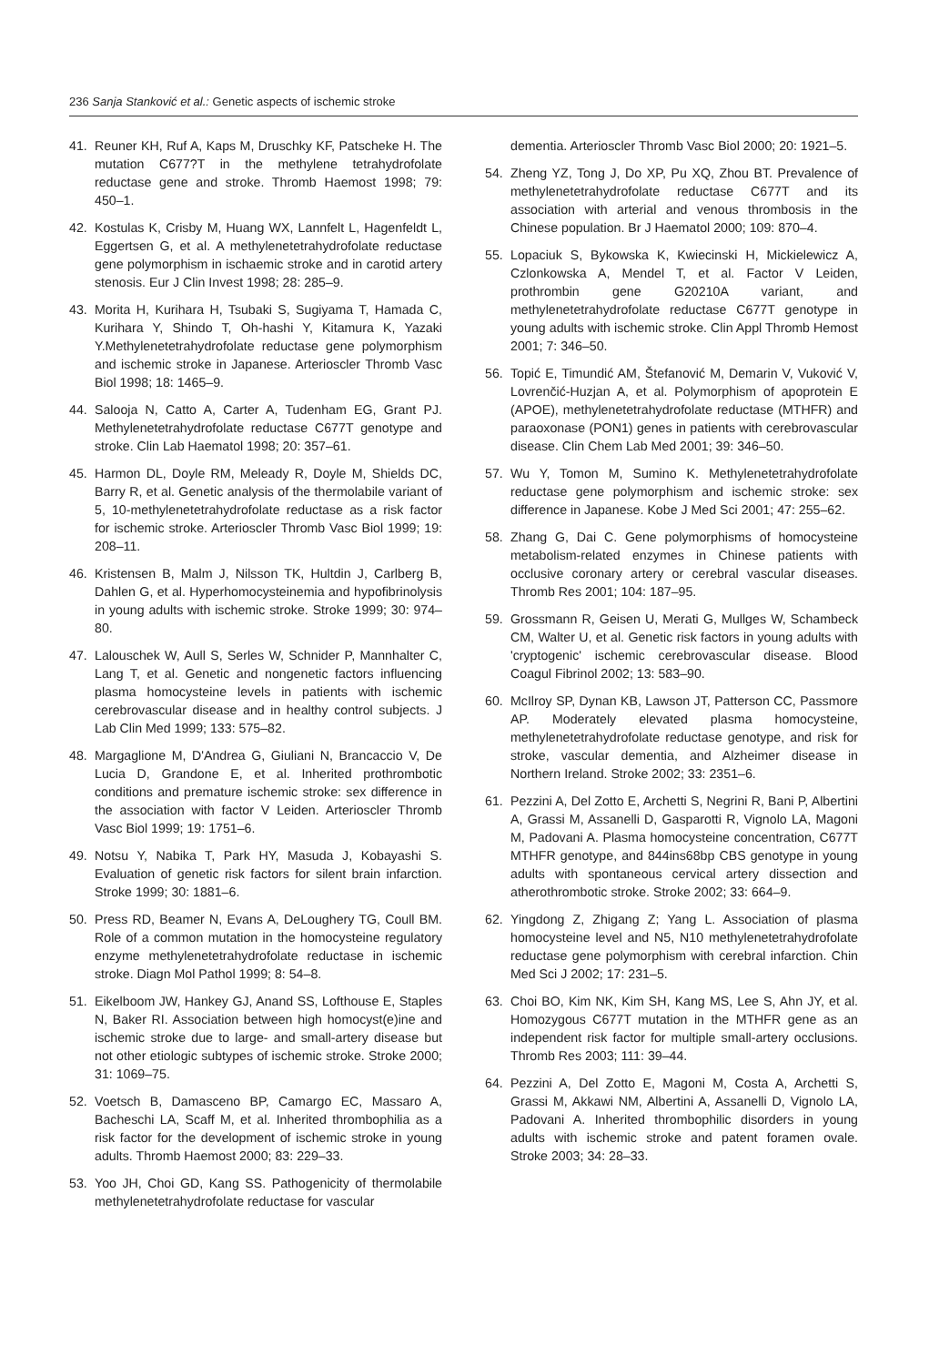236 Sanja Stanković et al.: Genetic aspects of ischemic stroke
41. Reuner KH, Ruf A, Kaps M, Druschky KF, Patscheke H. The mutation C677?T in the methylene tetrahydrofolate reductase gene and stroke. Thromb Haemost 1998; 79: 450–1.
42. Kostulas K, Crisby M, Huang WX, Lannfelt L, Hagenfeldt L, Eggertsen G, et al. A methylenetetrahydrofolate reductase gene polymorphism in ischaemic stroke and in carotid artery stenosis. Eur J Clin Invest 1998; 28: 285–9.
43. Morita H, Kurihara H, Tsubaki S, Sugiyama T, Hamada C, Kurihara Y, Shindo T, Oh-hashi Y, Kitamura K, Yazaki Y.Methylenetetrahydrofolate reductase gene polymorphism and ischemic stroke in Japanese. Arterioscler Thromb Vasc Biol 1998; 18: 1465–9.
44. Salooja N, Catto A, Carter A, Tudenham EG, Grant PJ. Methylenetetrahydrofolate reductase C677T genotype and stroke. Clin Lab Haematol 1998; 20: 357–61.
45. Harmon DL, Doyle RM, Meleady R, Doyle M, Shields DC, Barry R, et al. Genetic analysis of the thermolabile variant of 5, 10-methylenetetrahydrofolate reductase as a risk factor for ischemic stroke. Arterioscler Thromb Vasc Biol 1999; 19: 208–11.
46. Kristensen B, Malm J, Nilsson TK, Hultdin J, Carlberg B, Dahlen G, et al. Hyperhomocysteinemia and hypofibrinolysis in young adults with ischemic stroke. Stroke 1999; 30: 974–80.
47. Lalouschek W, Aull S, Serles W, Schnider P, Mannhalter C, Lang T, et al. Genetic and nongenetic factors influencing plasma homocysteine levels in patients with ischemic cerebrovascular disease and in healthy control subjects. J Lab Clin Med 1999; 133: 575–82.
48. Margaglione M, D'Andrea G, Giuliani N, Brancaccio V, De Lucia D, Grandone E, et al. Inherited prothrombotic conditions and premature ischemic stroke: sex difference in the association with factor V Leiden. Arterioscler Thromb Vasc Biol 1999; 19: 1751–6.
49. Notsu Y, Nabika T, Park HY, Masuda J, Kobayashi S. Evaluation of genetic risk factors for silent brain infarction. Stroke 1999; 30: 1881–6.
50. Press RD, Beamer N, Evans A, DeLoughery TG, Coull BM. Role of a common mutation in the homocysteine regulatory enzyme methylenetetrahydrofolate reductase in ischemic stroke. Diagn Mol Pathol 1999; 8: 54–8.
51. Eikelboom JW, Hankey GJ, Anand SS, Lofthouse E, Staples N, Baker RI. Association between high homocyst(e)ine and ischemic stroke due to large- and small-artery disease but not other etiologic subtypes of ischemic stroke. Stroke 2000; 31: 1069–75.
52. Voetsch B, Damasceno BP, Camargo EC, Massaro A, Bacheschi LA, Scaff M, et al. Inherited thrombophilia as a risk factor for the development of ischemic stroke in young adults. Thromb Haemost 2000; 83: 229–33.
53. Yoo JH, Choi GD, Kang SS. Pathogenicity of thermolabile methylenetetrahydrofolate reductase for vascular
dementia. Arterioscler Thromb Vasc Biol 2000; 20: 1921–5.
54. Zheng YZ, Tong J, Do XP, Pu XQ, Zhou BT. Prevalence of methylenetetrahydrofolate reductase C677T and its association with arterial and venous thrombosis in the Chinese population. Br J Haematol 2000; 109: 870–4.
55. Lopaciuk S, Bykowska K, Kwiecinski H, Mickielewicz A, Czlonkowska A, Mendel T, et al. Factor V Leiden, prothrombin gene G20210A variant, and methylenetetrahydrofolate reductase C677T genotype in young adults with ischemic stroke. Clin Appl Thromb Hemost 2001; 7: 346–50.
56. Topić E, Timundić AM, Štefanović M, Demarin V, Vuković V, Lovrenčić-Huzjan A, et al. Polymorphism of apoprotein E (APOE), methylenetetrahydrofolate reductase (MTHFR) and paraoxonase (PON1) genes in patients with cerebrovascular disease. Clin Chem Lab Med 2001; 39: 346–50.
57. Wu Y, Tomon M, Sumino K. Methylenetetrahydrofolate reductase gene polymorphism and ischemic stroke: sex difference in Japanese. Kobe J Med Sci 2001; 47: 255–62.
58. Zhang G, Dai C. Gene polymorphisms of homocysteine metabolism-related enzymes in Chinese patients with occlusive coronary artery or cerebral vascular diseases. Thromb Res 2001; 104: 187–95.
59. Grossmann R, Geisen U, Merati G, Mullges W, Schambeck CM, Walter U, et al. Genetic risk factors in young adults with 'cryptogenic' ischemic cerebrovascular disease. Blood Coagul Fibrinol 2002; 13: 583–90.
60. McIlroy SP, Dynan KB, Lawson JT, Patterson CC, Passmore AP. Moderately elevated plasma homocysteine, methylenetetrahydrofolate reductase genotype, and risk for stroke, vascular dementia, and Alzheimer disease in Northern Ireland. Stroke 2002; 33: 2351–6.
61. Pezzini A, Del Zotto E, Archetti S, Negrini R, Bani P, Albertini A, Grassi M, Assanelli D, Gasparotti R, Vignolo LA, Magoni M, Padovani A. Plasma homocysteine concentration, C677T MTHFR genotype, and 844ins68bp CBS genotype in young adults with spontaneous cervical artery dissection and atherothrombotic stroke. Stroke 2002; 33: 664–9.
62. Yingdong Z, Zhigang Z; Yang L. Association of plasma homocysteine level and N5, N10 methylenetetrahydrofolate reductase gene polymorphism with cerebral infarction. Chin Med Sci J 2002; 17: 231–5.
63. Choi BO, Kim NK, Kim SH, Kang MS, Lee S, Ahn JY, et al. Homozygous C677T mutation in the MTHFR gene as an independent risk factor for multiple small-artery occlusions. Thromb Res 2003; 111: 39–44.
64. Pezzini A, Del Zotto E, Magoni M, Costa A, Archetti S, Grassi M, Akkawi NM, Albertini A, Assanelli D, Vignolo LA, Padovani A. Inherited thrombophilic disorders in young adults with ischemic stroke and patent foramen ovale. Stroke 2003; 34: 28–33.